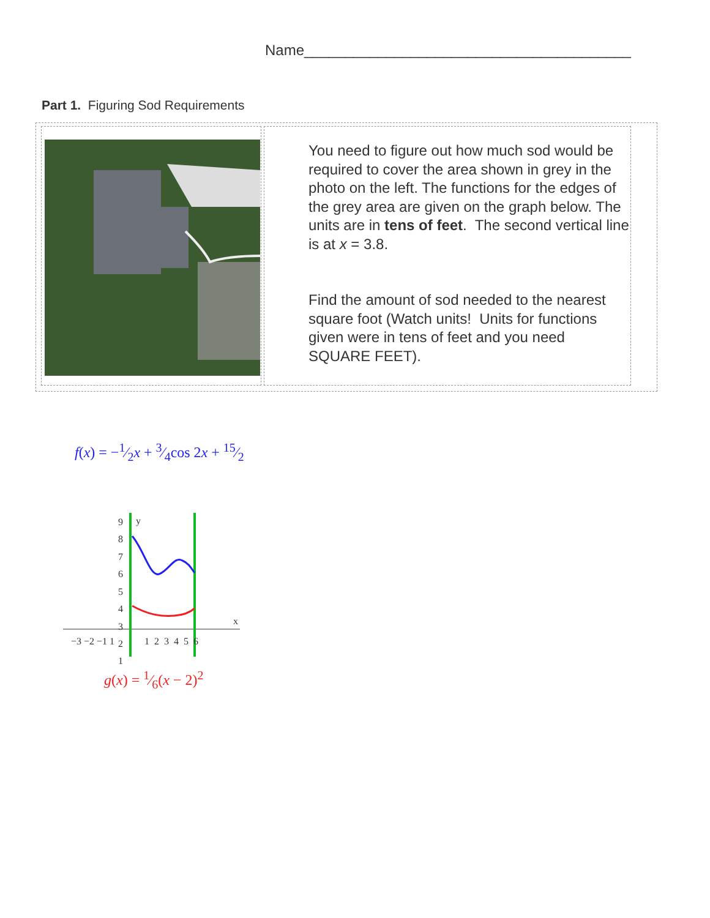Name________________________________________
Part 1. Figuring Sod Requirements
| | You need to figure out how much sod would be required to cover the area shown in grey in the photo on the left. The functions for the edges of the grey area are given on the graph below. The units are in tens of feet . The second vertical line is at x = 3.8. Find the amount of sod needed to the nearest square foot (Watch units! Units for functions given were in tens of feet and you need SQUARE FEET). |
f(x) = −1⁄2x + 3⁄4cos 2x + 15⁄2
9
8
7
6
5
4
3
2
1
y
x
−3 −2 −1 1
1 2 3 4 5 6
g(x) = 1⁄6(x − 2)<sup>2</sup>